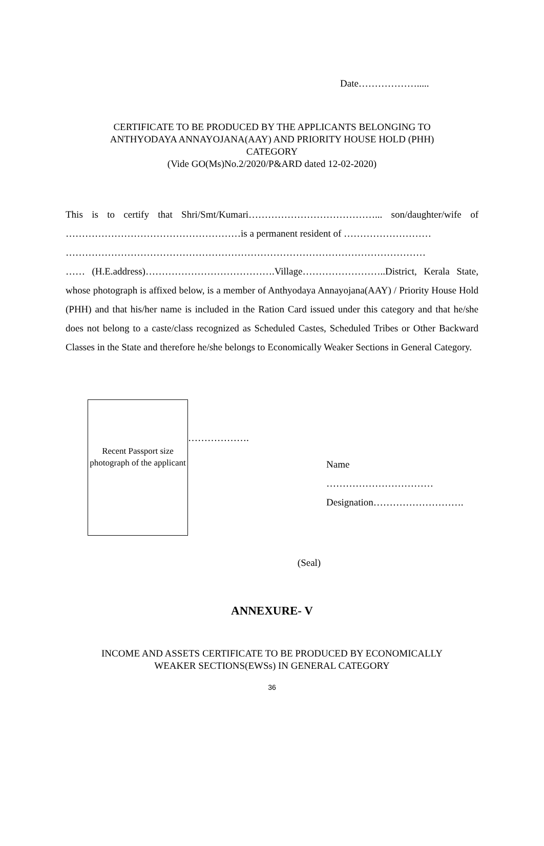Date……………….....
CERTIFICATE TO BE PRODUCED BY THE APPLICANTS BELONGING TO
ANTHYODAYA ANNAYOJANA(AAY) AND PRIORITY HOUSE HOLD (PHH)
CATEGORY
(Vide GO(Ms)No.2/2020/P&ARD dated 12-02-2020)
This is to certify that Shri/Smt/Kumari…………………………………... son/daughter/wife of ………………………………………………is a permanent resident of ………………………
…………………………………………………………………………………………………
…… (H.E.address)………………………………….Village……………………..District, Kerala State, whose photograph is affixed below, is a member of Anthyodaya Annayojana(AAY) / Priority House Hold (PHH) and that his/her name is included in the Ration Card issued under this category and that he/she does not belong to a caste/class recognized as Scheduled Castes, Scheduled Tribes or Other Backward Classes in the State and therefore he/she belongs to Economically Weaker Sections in General Category.
Recent Passport size photograph of the applicant
……………….
Name
……………………………
Designation……………………….
(Seal)
ANNEXURE- V
INCOME AND ASSETS CERTIFICATE TO BE PRODUCED BY ECONOMICALLY
WEAKER SECTIONS(EWSs) IN GENERAL CATEGORY
36